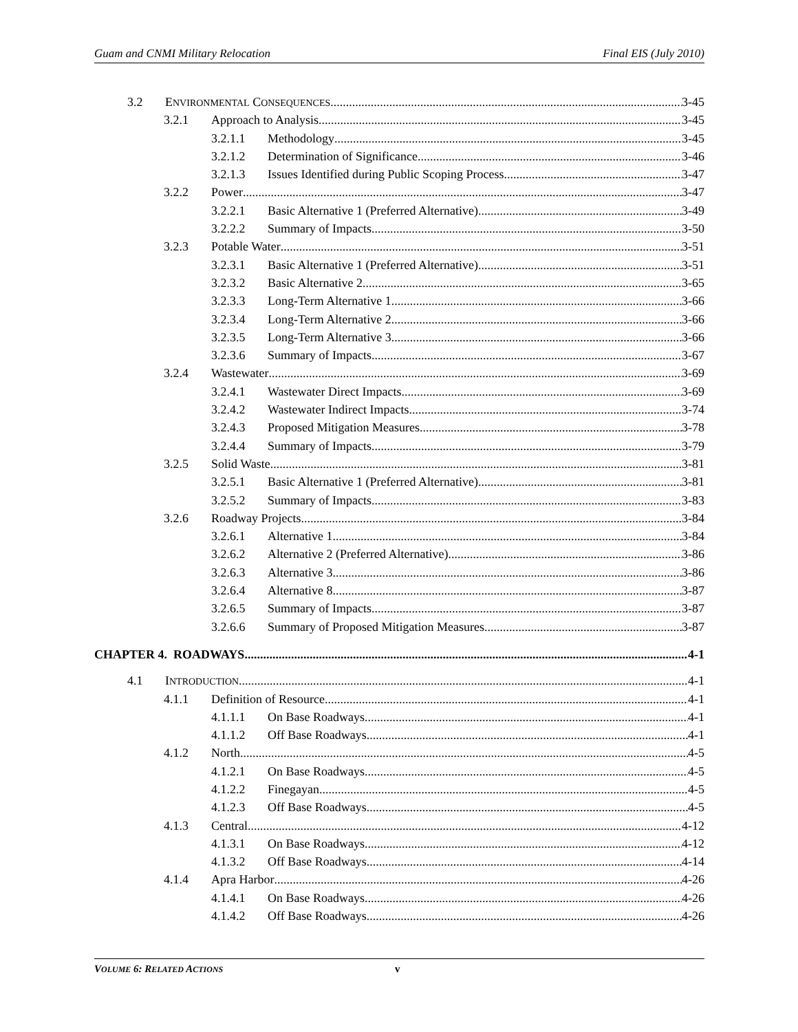Guam and CNMI Military Relocation Final EIS (July 2010)
3.2 ENVIRONMENTAL CONSEQUENCES 3-45
3.2.1 Approach to Analysis 3-45
3.2.1.1 Methodology 3-45
3.2.1.2 Determination of Significance 3-46
3.2.1.3 Issues Identified during Public Scoping Process 3-47
3.2.2 Power 3-47
3.2.2.1 Basic Alternative 1 (Preferred Alternative) 3-49
3.2.2.2 Summary of Impacts 3-50
3.2.3 Potable Water 3-51
3.2.3.1 Basic Alternative 1 (Preferred Alternative) 3-51
3.2.3.2 Basic Alternative 2 3-65
3.2.3.3 Long-Term Alternative 1 3-66
3.2.3.4 Long-Term Alternative 2 3-66
3.2.3.5 Long-Term Alternative 3 3-66
3.2.3.6 Summary of Impacts 3-67
3.2.4 Wastewater 3-69
3.2.4.1 Wastewater Direct Impacts 3-69
3.2.4.2 Wastewater Indirect Impacts 3-74
3.2.4.3 Proposed Mitigation Measures 3-78
3.2.4.4 Summary of Impacts 3-79
3.2.5 Solid Waste 3-81
3.2.5.1 Basic Alternative 1 (Preferred Alternative) 3-81
3.2.5.2 Summary of Impacts 3-83
3.2.6 Roadway Projects 3-84
3.2.6.1 Alternative 1 3-84
3.2.6.2 Alternative 2 (Preferred Alternative) 3-86
3.2.6.3 Alternative 3 3-86
3.2.6.4 Alternative 8 3-87
3.2.6.5 Summary of Impacts 3-87
3.2.6.6 Summary of Proposed Mitigation Measures 3-87
CHAPTER 4. ROADWAYS 4-1
4.1 INTRODUCTION 4-1
4.1.1 Definition of Resource 4-1
4.1.1.1 On Base Roadways 4-1
4.1.1.2 Off Base Roadways 4-1
4.1.2 North 4-5
4.1.2.1 On Base Roadways 4-5
4.1.2.2 Finegayan 4-5
4.1.2.3 Off Base Roadways 4-5
4.1.3 Central 4-12
4.1.3.1 On Base Roadways 4-12
4.1.3.2 Off Base Roadways 4-14
4.1.4 Apra Harbor 4-26
4.1.4.1 On Base Roadways 4-26
4.1.4.2 Off Base Roadways 4-26
VOLUME 6: RELATED ACTIONS v